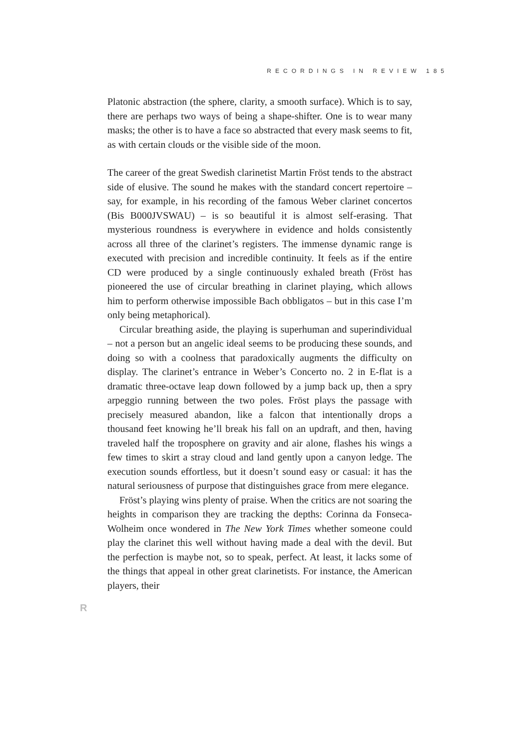RECORDINGS IN REVIEW 185
Platonic abstraction (the sphere, clarity, a smooth surface). Which is to say, there are perhaps two ways of being a shape-shifter. One is to wear many masks; the other is to have a face so abstracted that every mask seems to fit, as with certain clouds or the visible side of the moon.
The career of the great Swedish clarinetist Martin Fröst tends to the abstract side of elusive. The sound he makes with the standard concert repertoire – say, for example, in his recording of the famous Weber clarinet concertos (Bis B000JVSWAU) – is so beautiful it is almost self-erasing. That mysterious roundness is everywhere in evidence and holds consistently across all three of the clarinet’s registers. The immense dynamic range is executed with precision and incredible continuity. It feels as if the entire CD were produced by a single continuously exhaled breath (Fröst has pioneered the use of circular breathing in clarinet playing, which allows him to perform otherwise impossible Bach obbligatos – but in this case I’m only being metaphorical).
Circular breathing aside, the playing is superhuman and superindividual – not a person but an angelic ideal seems to be producing these sounds, and doing so with a coolness that paradoxically augments the difficulty on display. The clarinet’s entrance in Weber’s Concerto no. 2 in E-flat is a dramatic three-octave leap down followed by a jump back up, then a spry arpeggio running between the two poles. Fröst plays the passage with precisely measured abandon, like a falcon that intentionally drops a thousand feet knowing he’ll break his fall on an updraft, and then, having traveled half the troposphere on gravity and air alone, flashes his wings a few times to skirt a stray cloud and land gently upon a canyon ledge. The execution sounds effortless, but it doesn’t sound easy or casual: it has the natural seriousness of purpose that distinguishes grace from mere elegance.
Fröst’s playing wins plenty of praise. When the critics are not soaring the heights in comparison they are tracking the depths: Corinna da Fonseca-Wolheim once wondered in The New York Times whether someone could play the clarinet this well without having made a deal with the devil. But the perfection is maybe not, so to speak, perfect. At least, it lacks some of the things that appeal in other great clarinetists. For instance, the American players, their
R